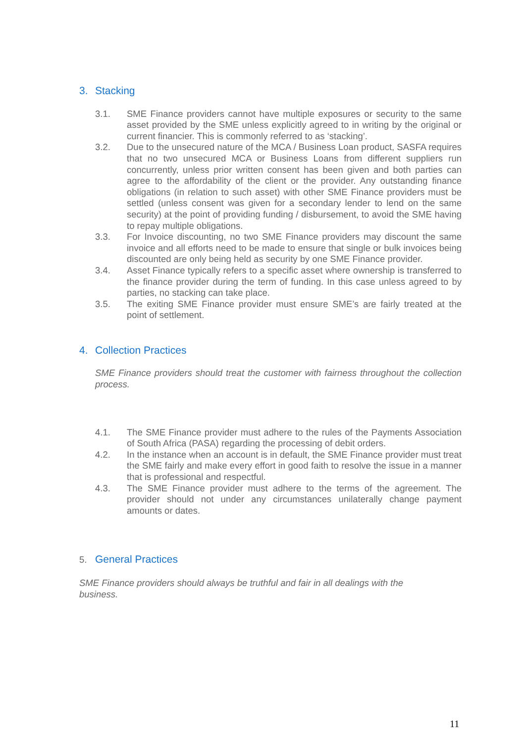3. Stacking
3.1. SME Finance providers cannot have multiple exposures or security to the same asset provided by the SME unless explicitly agreed to in writing by the original or current financier. This is commonly referred to as ‘stacking’.
3.2. Due to the unsecured nature of the MCA / Business Loan product, SASFA requires that no two unsecured MCA or Business Loans from different suppliers run concurrently, unless prior written consent has been given and both parties can agree to the affordability of the client or the provider. Any outstanding finance obligations (in relation to such asset) with other SME Finance providers must be settled (unless consent was given for a secondary lender to lend on the same security) at the point of providing funding / disbursement, to avoid the SME having to repay multiple obligations.
3.3. For Invoice discounting, no two SME Finance providers may discount the same invoice and all efforts need to be made to ensure that single or bulk invoices being discounted are only being held as security by one SME Finance provider.
3.4. Asset Finance typically refers to a specific asset where ownership is transferred to the finance provider during the term of funding. In this case unless agreed to by parties, no stacking can take place.
3.5. The exiting SME Finance provider must ensure SME’s are fairly treated at the point of settlement.
4. Collection Practices
SME Finance providers should treat the customer with fairness throughout the collection process.
4.1. The SME Finance provider must adhere to the rules of the Payments Association of South Africa (PASA) regarding the processing of debit orders.
4.2. In the instance when an account is in default, the SME Finance provider must treat the SME fairly and make every effort in good faith to resolve the issue in a manner that is professional and respectful.
4.3. The SME Finance provider must adhere to the terms of the agreement. The provider should not under any circumstances unilaterally change payment amounts or dates.
5. General Practices
SME Finance providers should always be truthful and fair in all dealings with the business.
11